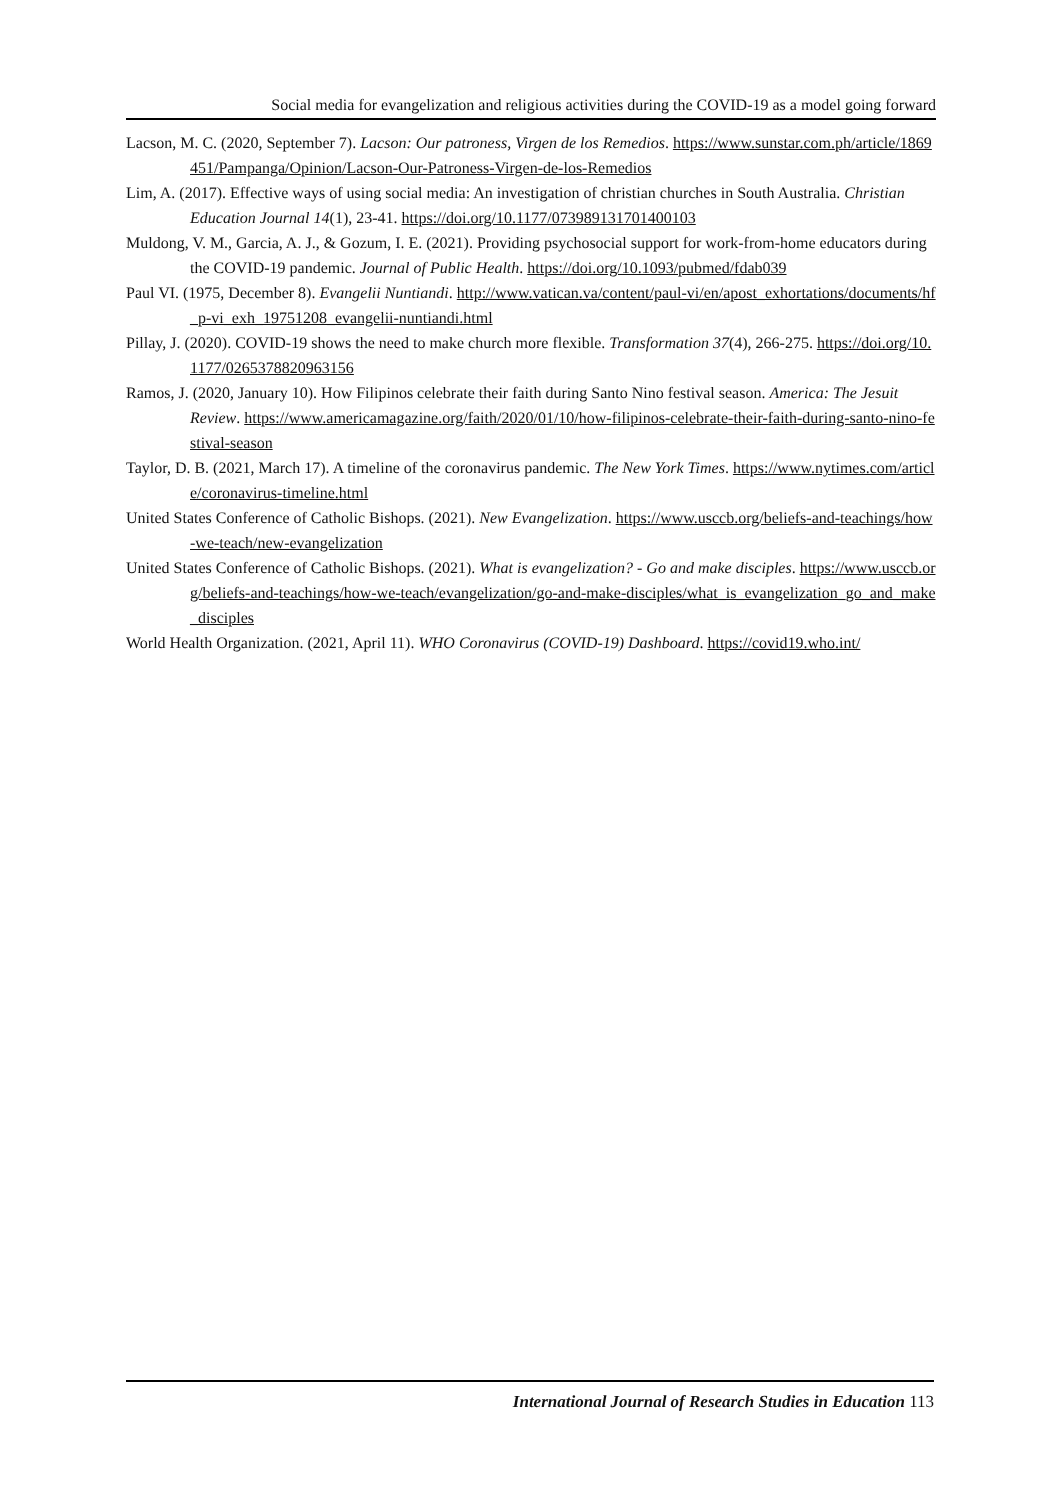Social media for evangelization and religious activities during the COVID-19 as a model going forward
Lacson, M. C. (2020, September 7). Lacson: Our patroness, Virgen de los Remedios. https://www.sunstar.com.ph/article/1869451/Pampanga/Opinion/Lacson-Our-Patroness-Virgen-de-los-Remedios
Lim, A. (2017). Effective ways of using social media: An investigation of christian churches in South Australia. Christian Education Journal 14(1), 23-41. https://doi.org/10.1177/073989131701400103
Muldong, V. M., Garcia, A. J., & Gozum, I. E. (2021). Providing psychosocial support for work-from-home educators during the COVID-19 pandemic. Journal of Public Health. https://doi.org/10.1093/pubmed/fdab039
Paul VI. (1975, December 8). Evangelii Nuntiandi. http://www.vatican.va/content/paul-vi/en/apost_exhortations/documents/hf_p-vi_exh_19751208_evangelii-nuntiandi.html
Pillay, J. (2020). COVID-19 shows the need to make church more flexible. Transformation 37(4), 266-275. https://doi.org/10.1177/0265378820963156
Ramos, J. (2020, January 10). How Filipinos celebrate their faith during Santo Nino festival season. America: The Jesuit Review. https://www.americamagazine.org/faith/2020/01/10/how-filipinos-celebrate-their-faith-during-santo-nino-festival-season
Taylor, D. B. (2021, March 17). A timeline of the coronavirus pandemic. The New York Times. https://www.nytimes.com/article/coronavirus-timeline.html
United States Conference of Catholic Bishops. (2021). New Evangelization. https://www.usccb.org/beliefs-and-teachings/how-we-teach/new-evangelization
United States Conference of Catholic Bishops. (2021). What is evangelization? - Go and make disciples. https://www.usccb.org/beliefs-and-teachings/how-we-teach/evangelization/go-and-make-disciples/what_is_evangelization_go_and_make_disciples
World Health Organization. (2021, April 11). WHO Coronavirus (COVID-19) Dashboard. https://covid19.who.int/
International Journal of Research Studies in Education 113